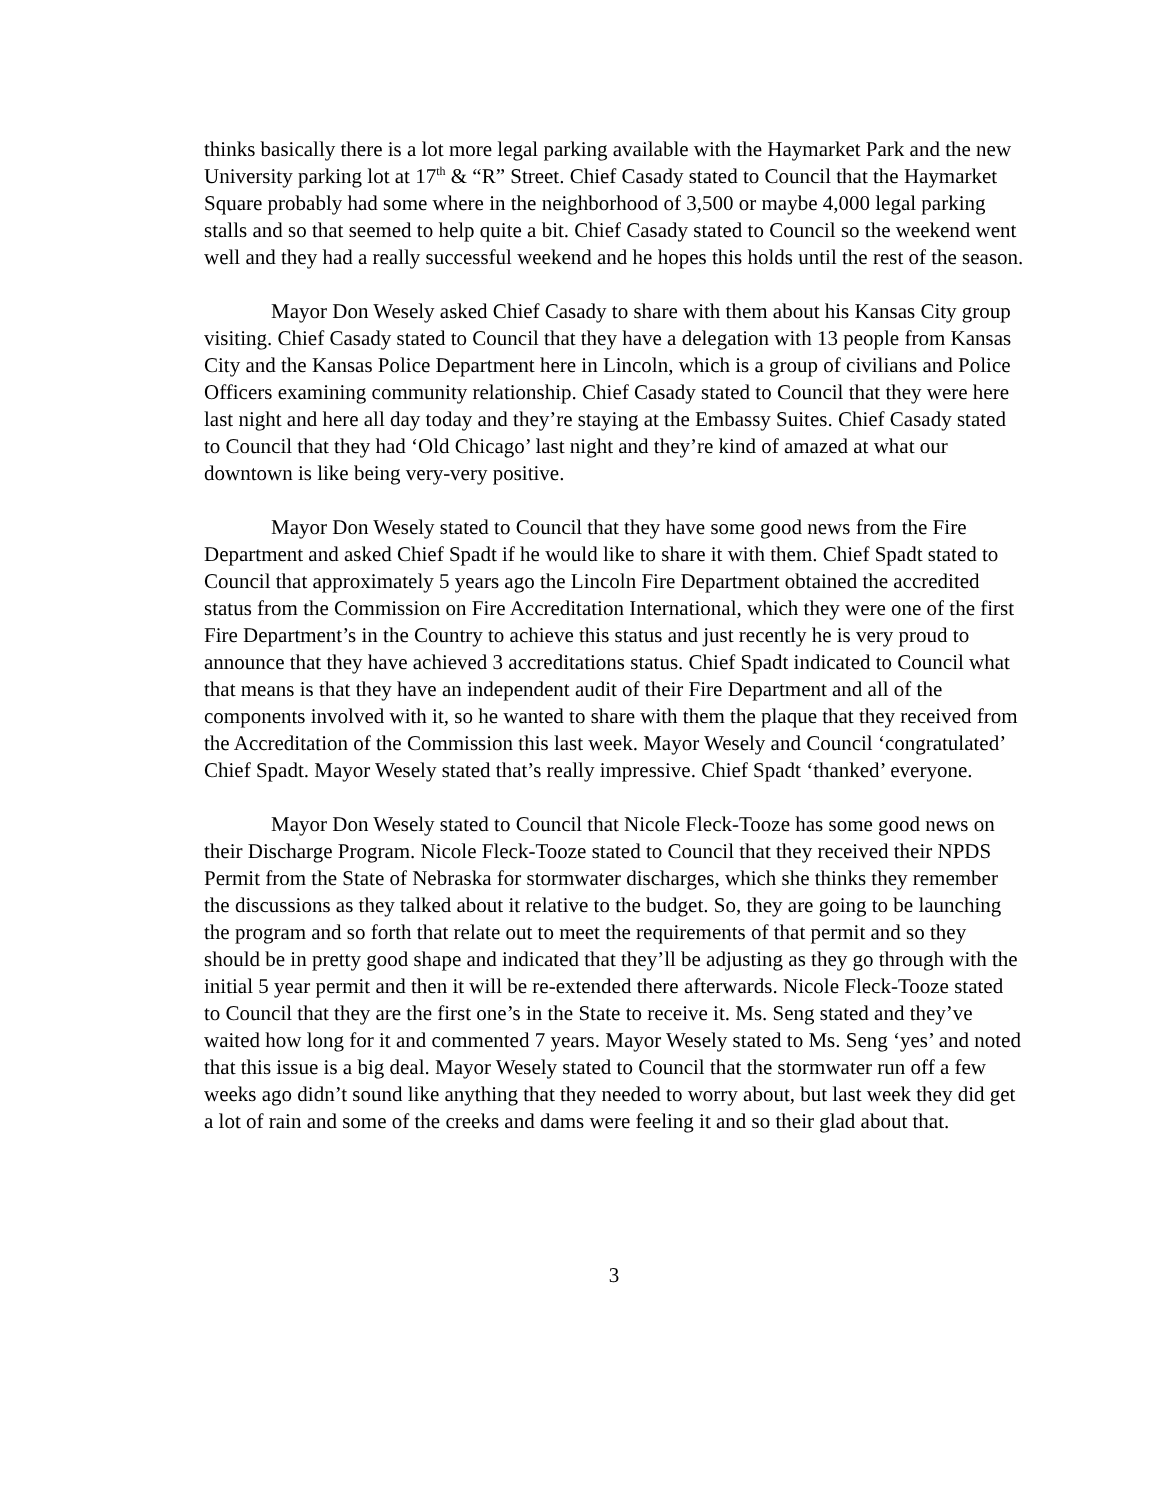thinks basically there is a lot more legal parking available with the Haymarket Park and the new University parking lot at 17<sup>th</sup> & “R” Street. Chief Casady stated to Council that the Haymarket Square probably had some where in the neighborhood of 3,500 or maybe 4,000 legal parking stalls and so that seemed to help quite a bit. Chief Casady stated to Council so the weekend went well and they had a really successful weekend and he hopes this holds until the rest of the season.
Mayor Don Wesely asked Chief Casady to share with them about his Kansas City group visiting. Chief Casady stated to Council that they have a delegation with 13 people from Kansas City and the Kansas Police Department here in Lincoln, which is a group of civilians and Police Officers examining community relationship. Chief Casady stated to Council that they were here last night and here all day today and they’re staying at the Embassy Suites. Chief Casady stated to Council that they had ‘Old Chicago’ last night and they’re kind of amazed at what our downtown is like being very-very positive.
Mayor Don Wesely stated to Council that they have some good news from the Fire Department and asked Chief Spadt if he would like to share it with them. Chief Spadt stated to Council that approximately 5 years ago the Lincoln Fire Department obtained the accredited status from the Commission on Fire Accreditation International, which they were one of the first Fire Department’s in the Country to achieve this status and just recently he is very proud to announce that they have achieved 3 accreditations status. Chief Spadt indicated to Council what that means is that they have an independent audit of their Fire Department and all of the components involved with it, so he wanted to share with them the plaque that they received from the Accreditation of the Commission this last week. Mayor Wesely and Council ‘congratulated’ Chief Spadt. Mayor Wesely stated that’s really impressive. Chief Spadt ‘thanked’ everyone.
Mayor Don Wesely stated to Council that Nicole Fleck-Tooze has some good news on their Discharge Program. Nicole Fleck-Tooze stated to Council that they received their NPDS Permit from the State of Nebraska for stormwater discharges, which she thinks they remember the discussions as they talked about it relative to the budget. So, they are going to be launching the program and so forth that relate out to meet the requirements of that permit and so they should be in pretty good shape and indicated that they’ll be adjusting as they go through with the initial 5 year permit and then it will be re-extended there afterwards. Nicole Fleck-Tooze stated to Council that they are the first one’s in the State to receive it. Ms. Seng stated and they’ve waited how long for it and commented 7 years. Mayor Wesely stated to Ms. Seng ‘yes’ and noted that this issue is a big deal. Mayor Wesely stated to Council that the stormwater run off a few weeks ago didn’t sound like anything that they needed to worry about, but last week they did get a lot of rain and some of the creeks and dams were feeling it and so their glad about that.
3